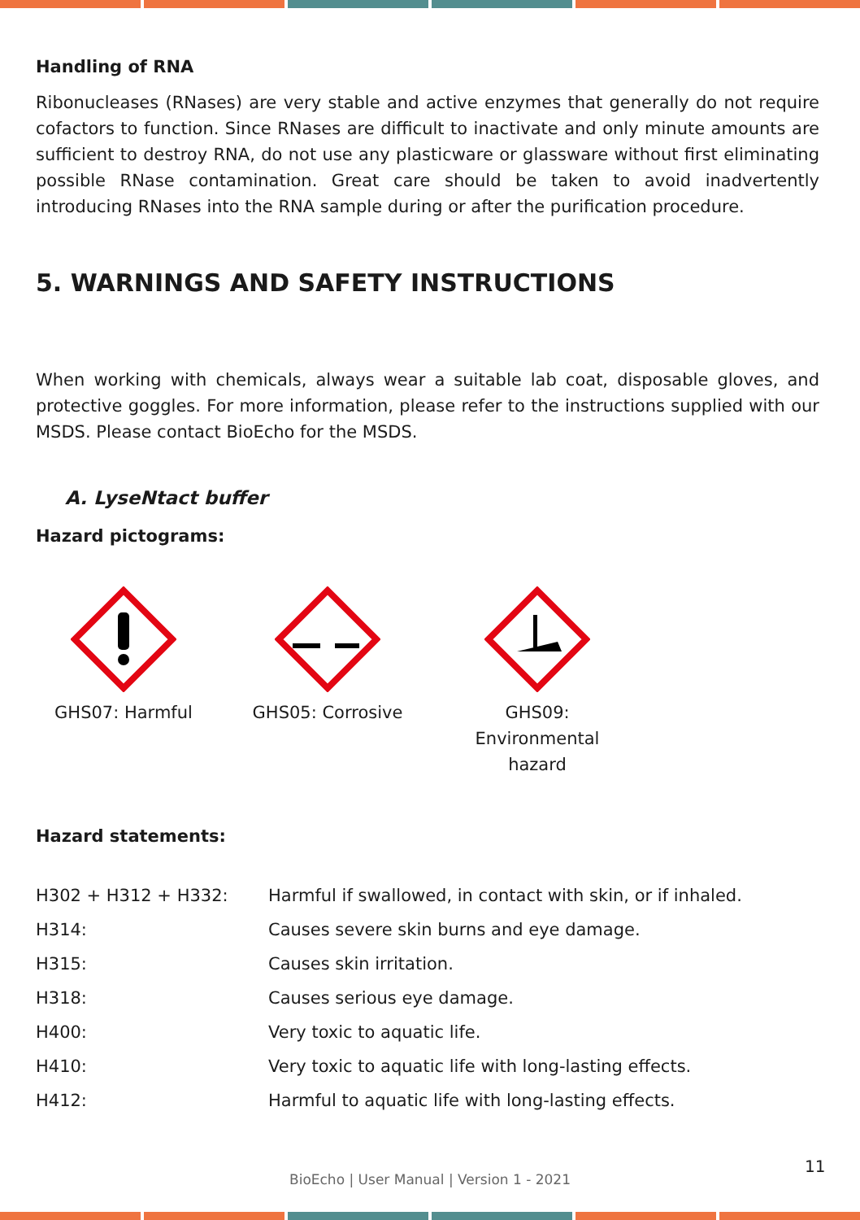Handling of RNA
Ribonucleases (RNases) are very stable and active enzymes that generally do not require cofactors to function. Since RNases are difficult to inactivate and only minute amounts are sufficient to destroy RNA, do not use any plasticware or glassware without first eliminating possible RNase contamination. Great care should be taken to avoid inadvertently introducing RNases into the RNA sample during or after the purification procedure.
5. WARNINGS AND SAFETY INSTRUCTIONS
When working with chemicals, always wear a suitable lab coat, disposable gloves, and protective goggles. For more information, please refer to the instructions supplied with our MSDS. Please contact BioEcho for the MSDS.
A. LyseNtact buffer
Hazard pictograms:
GHS07: Harmful GHS05: Corrosive GHS09: Environmental
hazard
Hazard statements:
| H302 + H312 + H332: | Harmful if swallowed, in contact with skin, or if inhaled. |
| H314: | Causes severe skin burns and eye damage. |
| H315: | Causes skin irritation. |
| H318: | Causes serious eye damage. |
| H400: | Very toxic to aquatic life. |
| H410: | Very toxic to aquatic life with long-lasting effects. |
| H412: | Harmful to aquatic life with long-lasting effects. |
11
BioEcho | User Manual | Version 1 - 2021